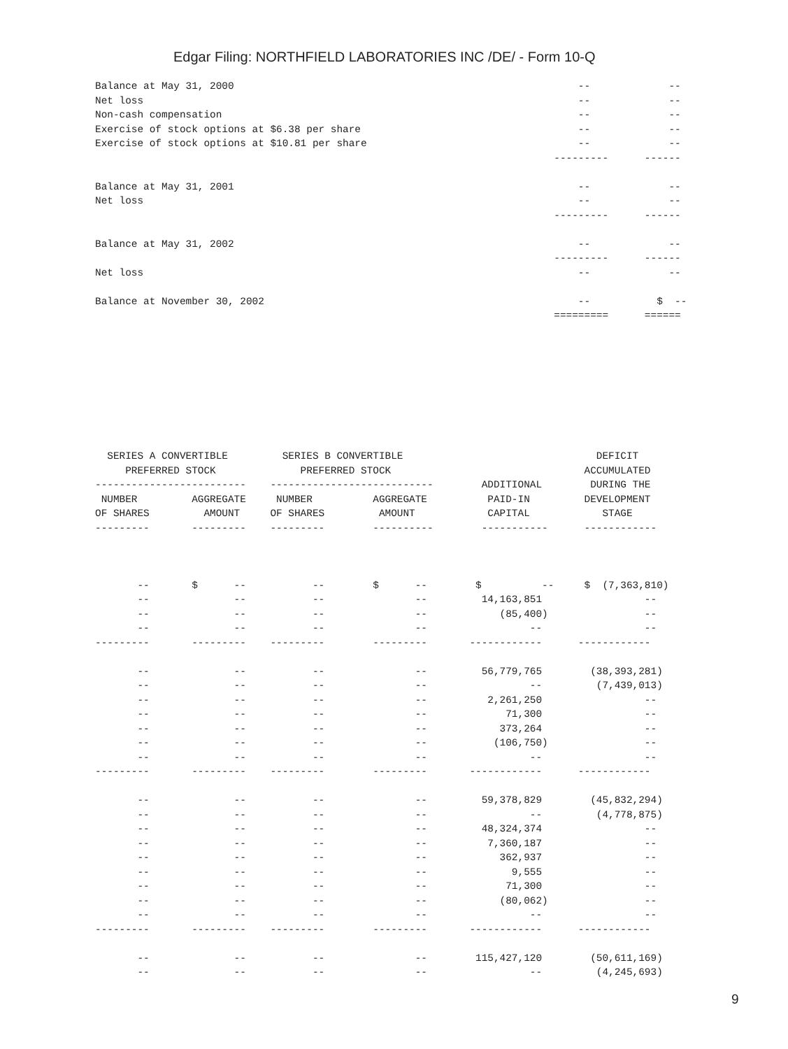Edgar Filing: NORTHFIELD LABORATORIES INC /DE/ - Form 10-Q
Balance at May 31, 2000                                                         --             --
Net loss                                                                        --             --
Non-cash compensation                                                           --             --
Exercise of stock options at $6.38 per share                                    --             --
Exercise of stock options at $10.81 per share                                   --             --
                                                                            ---------      ------

Balance at May 31, 2001                                                         --             --
Net loss                                                                        --             --
                                                                            ---------      ------

Balance at May 31, 2002                                                         --             --
                                                                            ---------      ------
Net loss                                                                        --             --

Balance at November 30, 2002                                                    --           $  --
                                                                            =========      ======
  SERIES A CONVERTIBLE         SERIES B CONVERTIBLE                                DEFICIT
     PREFERRED STOCK              PREFERRED STOCK                                ACCUMULATED
-------------------------    ---------------------------        ADDITIONAL        DURING THE
 NUMBER         AGGREGATE     NUMBER          AGGREGATE          PAID-IN         DEVELOPMENT
OF SHARES         AMOUNT     OF SHARES         AMOUNT            CAPITAL            STAGE
---------       ---------    ---------        ----------        -----------      ------------



       --       $      --           --        $      --        $          --     $  (7,363,810)
       --              --           --               --         14,163,851                 --
       --              --           --               --            (85,400)                --
       --              --           --               --                 --                 --
---------       ---------    ---------        ---------       ------------      ------------

       --              --           --               --         56,779,765        (38,393,281)
       --              --           --               --                 --         (7,439,013)
       --              --           --               --          2,261,250                 --
       --              --           --               --             71,300                 --
       --              --           --               --            373,264                 --
       --              --           --               --           (106,750)                --
       --              --           --               --                 --                 --
---------       ---------    ---------        ---------       ------------      ------------

       --              --           --               --         59,378,829        (45,832,294)
       --              --           --               --                 --         (4,778,875)
       --              --           --               --         48,324,374                 --
       --              --           --               --          7,360,187                 --
       --              --           --               --            362,937                 --
       --              --           --               --              9,555                 --
       --              --           --               --             71,300                 --
       --              --           --               --            (80,062)                --
       --              --           --               --                 --                 --
---------       ---------    ---------        ---------       ------------      ------------

       --              --           --               --        115,427,120        (50,611,169)
       --              --           --               --                 --         (4,245,693)
9